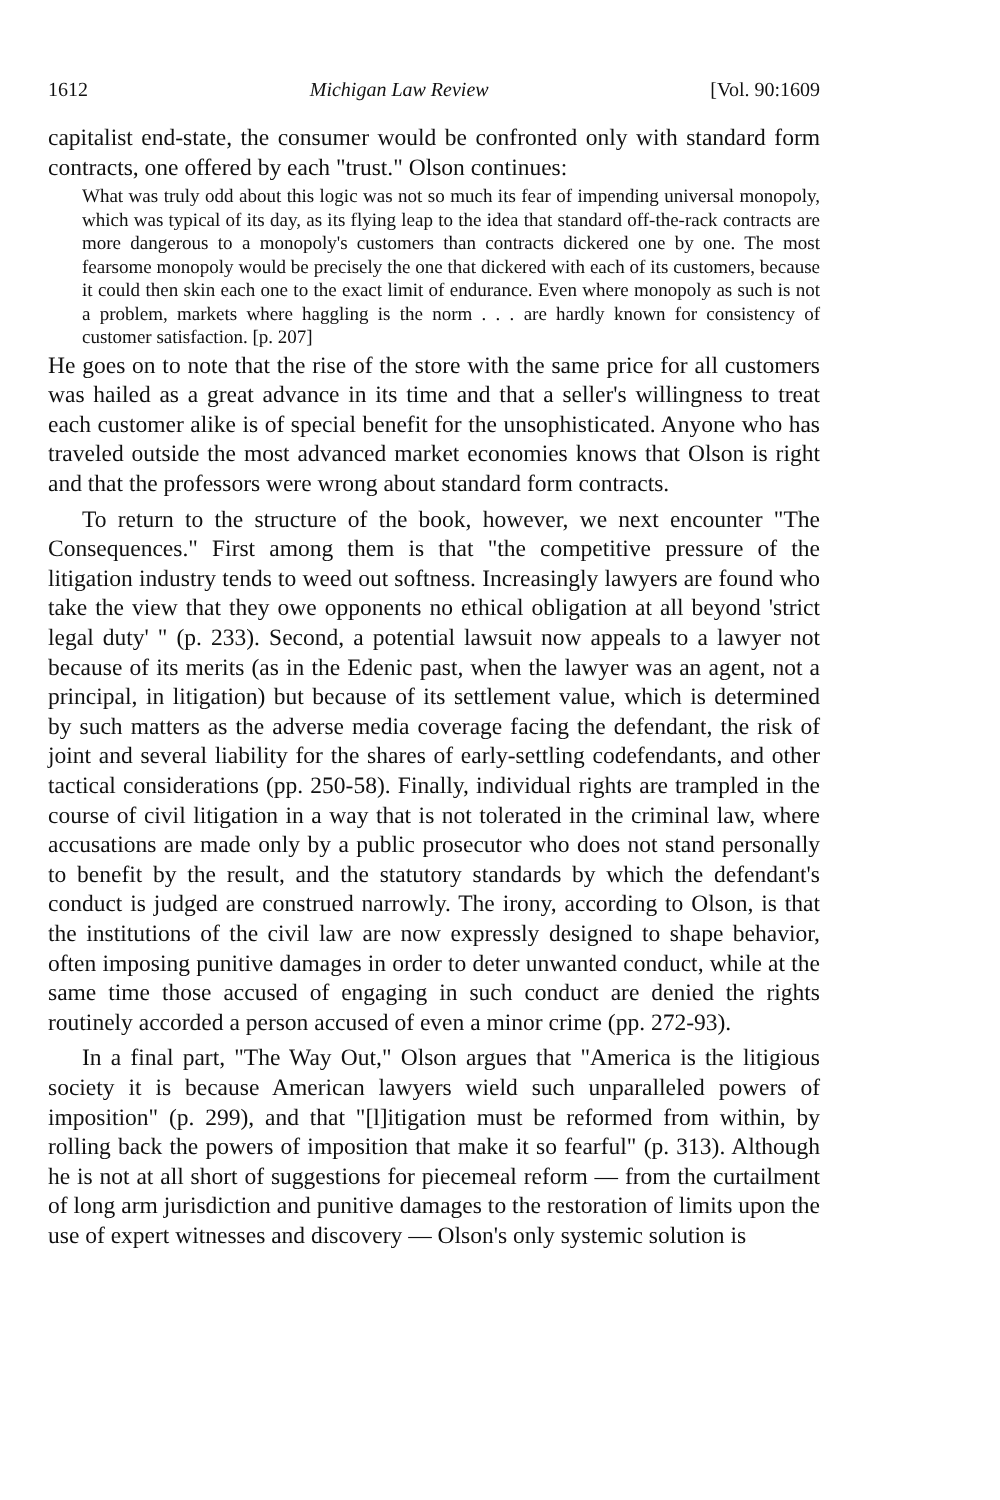1612 Michigan Law Review [Vol. 90:1609
capitalist end-state, the consumer would be confronted only with standard form contracts, one offered by each "trust." Olson continues:
What was truly odd about this logic was not so much its fear of impending universal monopoly, which was typical of its day, as its flying leap to the idea that standard off-the-rack contracts are more dangerous to a monopoly's customers than contracts dickered one by one. The most fearsome monopoly would be precisely the one that dickered with each of its customers, because it could then skin each one to the exact limit of endurance. Even where monopoly as such is not a problem, markets where haggling is the norm . . . are hardly known for consistency of customer satisfaction. [p. 207]
He goes on to note that the rise of the store with the same price for all customers was hailed as a great advance in its time and that a seller's willingness to treat each customer alike is of special benefit for the unsophisticated. Anyone who has traveled outside the most advanced market economies knows that Olson is right and that the professors were wrong about standard form contracts.
To return to the structure of the book, however, we next encounter "The Consequences." First among them is that "the competitive pressure of the litigation industry tends to weed out softness. Increasingly lawyers are found who take the view that they owe opponents no ethical obligation at all beyond 'strict legal duty' " (p. 233). Second, a potential lawsuit now appeals to a lawyer not because of its merits (as in the Edenic past, when the lawyer was an agent, not a principal, in litigation) but because of its settlement value, which is determined by such matters as the adverse media coverage facing the defendant, the risk of joint and several liability for the shares of early-settling codefendants, and other tactical considerations (pp. 250-58). Finally, individual rights are trampled in the course of civil litigation in a way that is not tolerated in the criminal law, where accusations are made only by a public prosecutor who does not stand personally to benefit by the result, and the statutory standards by which the defendant's conduct is judged are construed narrowly. The irony, according to Olson, is that the institutions of the civil law are now expressly designed to shape behavior, often imposing punitive damages in order to deter unwanted conduct, while at the same time those accused of engaging in such conduct are denied the rights routinely accorded a person accused of even a minor crime (pp. 272-93).
In a final part, "The Way Out," Olson argues that "America is the litigious society it is because American lawyers wield such unparalleled powers of imposition" (p. 299), and that "[l]itigation must be reformed from within, by rolling back the powers of imposition that make it so fearful" (p. 313). Although he is not at all short of suggestions for piecemeal reform — from the curtailment of long arm jurisdiction and punitive damages to the restoration of limits upon the use of expert witnesses and discovery — Olson's only systemic solution is